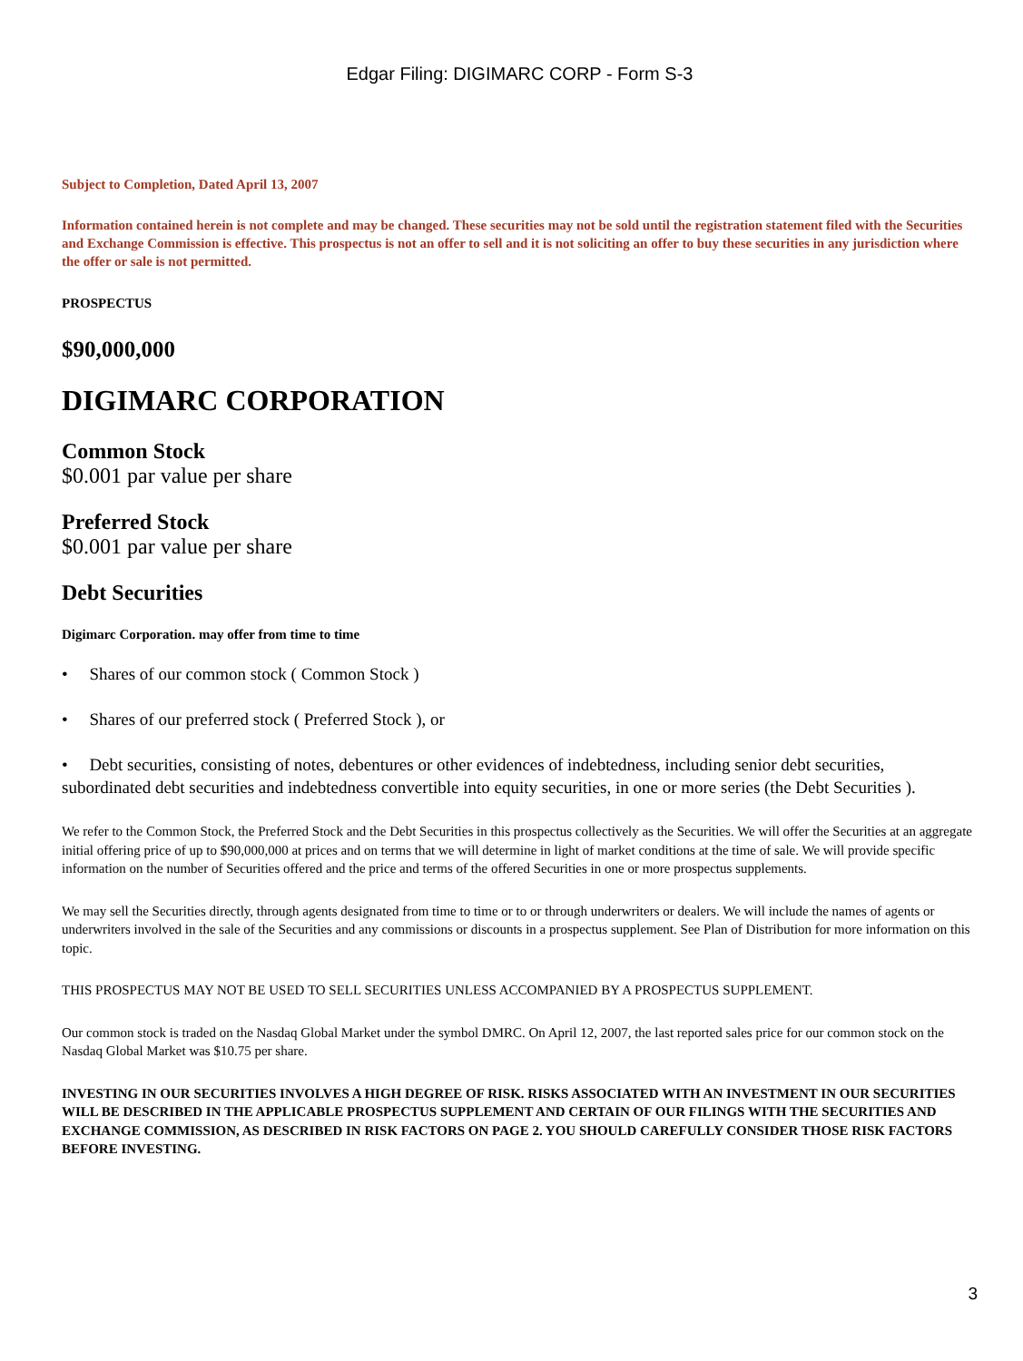Edgar Filing: DIGIMARC CORP - Form S-3
Subject to Completion, Dated April 13, 2007
Information contained herein is not complete and may be changed. These securities may not be sold until the registration statement filed with the Securities and Exchange Commission is effective. This prospectus is not an offer to sell and it is not soliciting an offer to buy these securities in any jurisdiction where the offer or sale is not permitted.
PROSPECTUS
$90,000,000
DIGIMARC CORPORATION
Common Stock
$0.001 par value per share
Preferred Stock
$0.001 par value per share
Debt Securities
Digimarc Corporation. may offer from time to time
• Shares of our common stock ( Common Stock )
• Shares of our preferred stock ( Preferred Stock ), or
• Debt securities, consisting of notes, debentures or other evidences of indebtedness, including senior debt securities, subordinated debt securities and indebtedness convertible into equity securities, in one or more series (the Debt Securities ).
We refer to the Common Stock, the Preferred Stock and the Debt Securities in this prospectus collectively as the Securities. We will offer the Securities at an aggregate initial offering price of up to $90,000,000 at prices and on terms that we will determine in light of market conditions at the time of sale. We will provide specific information on the number of Securities offered and the price and terms of the offered Securities in one or more prospectus supplements.
We may sell the Securities directly, through agents designated from time to time or to or through underwriters or dealers. We will include the names of agents or underwriters involved in the sale of the Securities and any commissions or discounts in a prospectus supplement. See Plan of Distribution for more information on this topic.
THIS PROSPECTUS MAY NOT BE USED TO SELL SECURITIES UNLESS ACCOMPANIED BY A PROSPECTUS SUPPLEMENT.
Our common stock is traded on the Nasdaq Global Market under the symbol DMRC. On April 12, 2007, the last reported sales price for our common stock on the Nasdaq Global Market was $10.75 per share.
INVESTING IN OUR SECURITIES INVOLVES A HIGH DEGREE OF RISK. RISKS ASSOCIATED WITH AN INVESTMENT IN OUR SECURITIES WILL BE DESCRIBED IN THE APPLICABLE PROSPECTUS SUPPLEMENT AND CERTAIN OF OUR FILINGS WITH THE SECURITIES AND EXCHANGE COMMISSION, AS DESCRIBED IN RISK FACTORS ON PAGE 2. YOU SHOULD CAREFULLY CONSIDER THOSE RISK FACTORS BEFORE INVESTING.
3